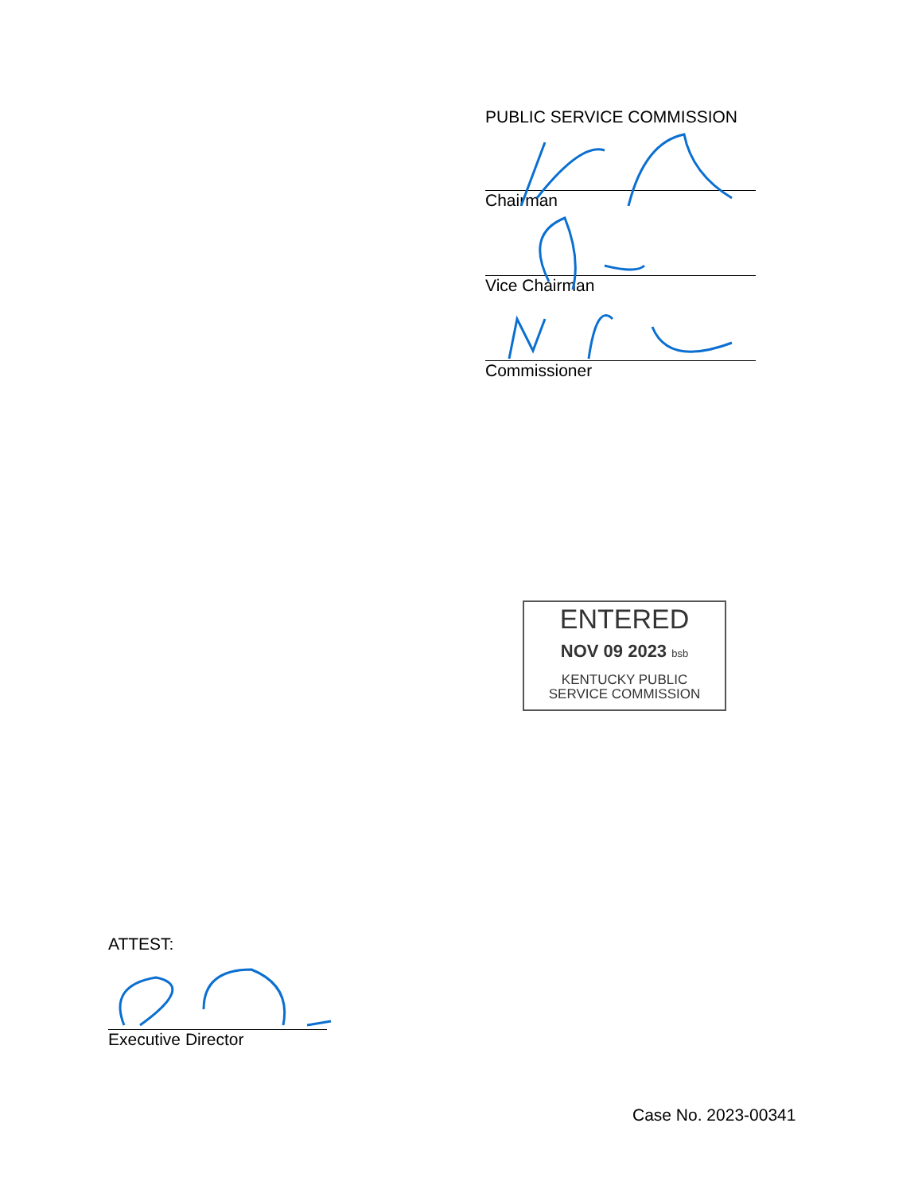PUBLIC SERVICE COMMISSION
Chairman
Vice Chairman
Commissioner
ENTERED
NOV 09 2023 bsb
KENTUCKY PUBLIC
SERVICE COMMISSION
ATTEST:
Executive Director
Case No. 2023-00341